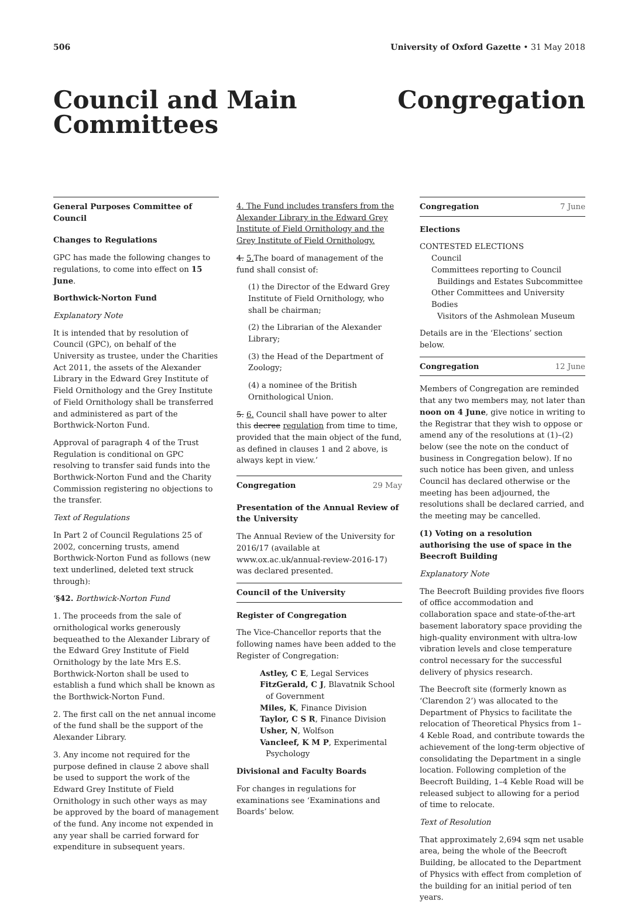506 University of Oxford Gazette • 31 May 2018
Council and Main
Committees
Congregation
General Purposes Committee of Council
Changes to Regulations
GPC has made the following changes to regulations, to come into effect on 15 June.
Borthwick-Norton Fund
Explanatory Note
It is intended that by resolution of Council (GPC), on behalf of the University as trustee, under the Charities Act 2011, the assets of the Alexander Library in the Edward Grey Institute of Field Ornithology and the Grey Institute of Field Ornithology shall be transferred and administered as part of the Borthwick-Norton Fund.
Approval of paragraph 4 of the Trust Regulation is conditional on GPC resolving to transfer said funds into the Borthwick-Norton Fund and the Charity Commission registering no objections to the transfer.
Text of Regulations
In Part 2 of Council Regulations 25 of 2002, concerning trusts, amend Borthwick-Norton Fund as follows (new text underlined, deleted text struck through):
‘§42. Borthwick-Norton Fund
1. The proceeds from the sale of ornithological works generously bequeathed to the Alexander Library of the Edward Grey Institute of Field Ornithology by the late Mrs E.S. Borthwick-Norton shall be used to establish a fund which shall be known as the Borthwick-Norton Fund.
2. The first call on the net annual income of the fund shall be the support of the Alexander Library.
3. Any income not required for the purpose defined in clause 2 above shall be used to support the work of the Edward Grey Institute of Field Ornithology in such other ways as may be approved by the board of management of the fund. Any income not expended in any year shall be carried forward for expenditure in subsequent years.
4. The Fund includes transfers from the Alexander Library in the Edward Grey Institute of Field Ornithology and the Grey Institute of Field Ornithology.
4. 5. The board of management of the fund shall consist of:
(1) the Director of the Edward Grey Institute of Field Ornithology, who shall be chairman;
(2) the Librarian of the Alexander Library;
(3) the Head of the Department of Zoology;
(4) a nominee of the British Ornithological Union.
5. 6. Council shall have power to alter this decree regulation from time to time, provided that the main object of the fund, as defined in clauses 1 and 2 above, is always kept in view.’
Congregation 29 May
Presentation of the Annual Review of the University
The Annual Review of the University for 2016/17 (available at www.ox.ac.uk/annual-review-2016-17) was declared presented.
Council of the University
Register of Congregation
The Vice-Chancellor reports that the following names have been added to the Register of Congregation:
Astley, C E, Legal Services
FitzGerald, C J, Blavatnik School of Government
Miles, K, Finance Division
Taylor, C S R, Finance Division
Usher, N, Wolfson
Vancleef, K M P, Experimental Psychology
Divisional and Faculty Boards
For changes in regulations for examinations see ‘Examinations and Boards’ below.
Congregation 7 June
Elections
CONTESTED ELECTIONS
Council
Committees reporting to Council
Buildings and Estates Subcommittee
Other Committees and University Bodies
Visitors of the Ashmolean Museum
Details are in the ‘Elections’ section below.
Congregation 12 June
Members of Congregation are reminded that any two members may, not later than noon on 4 June, give notice in writing to the Registrar that they wish to oppose or amend any of the resolutions at (1)–(2) below (see the note on the conduct of business in Congregation below). If no such notice has been given, and unless Council has declared otherwise or the meeting has been adjourned, the resolutions shall be declared carried, and the meeting may be cancelled.
(1) Voting on a resolution authorising the use of space in the Beecroft Building
Explanatory Note
The Beecroft Building provides five floors of office accommodation and collaboration space and state-of-the-art basement laboratory space providing the high-quality environment with ultra-low vibration levels and close temperature control necessary for the successful delivery of physics research.
The Beecroft site (formerly known as ‘Clarendon 2’) was allocated to the Department of Physics to facilitate the relocation of Theoretical Physics from 1–4 Keble Road, and contribute towards the achievement of the long-term objective of consolidating the Department in a single location. Following completion of the Beecroft Building, 1–4 Keble Road will be released subject to allowing for a period of time to relocate.
Text of Resolution
That approximately 2,694 sqm net usable area, being the whole of the Beecroft Building, be allocated to the Department of Physics with effect from completion of the building for an initial period of ten years.